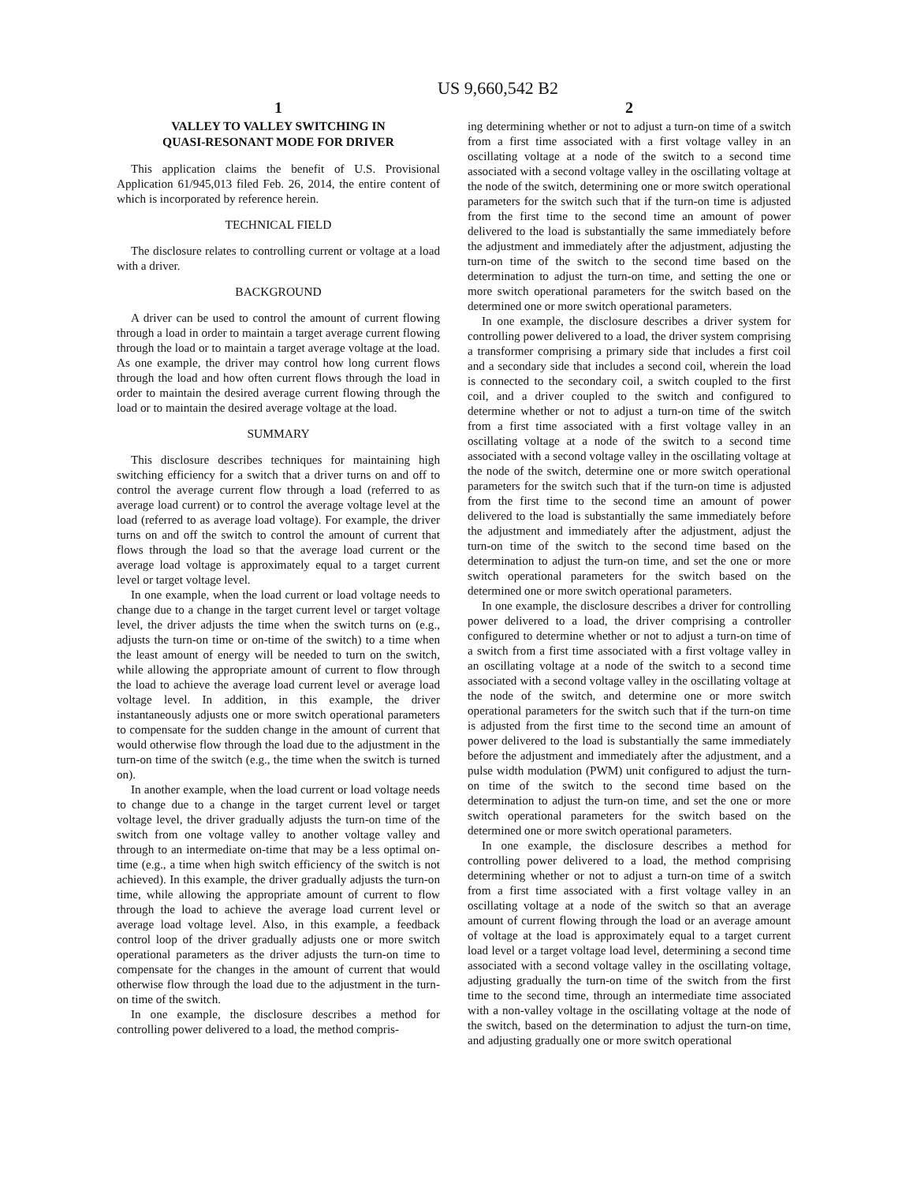US 9,660,542 B2
1
VALLEY TO VALLEY SWITCHING IN
QUASI-RESONANT MODE FOR DRIVER
This application claims the benefit of U.S. Provisional Application 61/945,013 filed Feb. 26, 2014, the entire content of which is incorporated by reference herein.
TECHNICAL FIELD
The disclosure relates to controlling current or voltage at a load with a driver.
BACKGROUND
A driver can be used to control the amount of current flowing through a load in order to maintain a target average current flowing through the load or to maintain a target average voltage at the load. As one example, the driver may control how long current flows through the load and how often current flows through the load in order to maintain the desired average current flowing through the load or to maintain the desired average voltage at the load.
SUMMARY
This disclosure describes techniques for maintaining high switching efficiency for a switch that a driver turns on and off to control the average current flow through a load (referred to as average load current) or to control the average voltage level at the load (referred to as average load voltage). For example, the driver turns on and off the switch to control the amount of current that flows through the load so that the average load current or the average load voltage is approximately equal to a target current level or target voltage level.
In one example, when the load current or load voltage needs to change due to a change in the target current level or target voltage level, the driver adjusts the time when the switch turns on (e.g., adjusts the turn-on time or on-time of the switch) to a time when the least amount of energy will be needed to turn on the switch, while allowing the appropriate amount of current to flow through the load to achieve the average load current level or average load voltage level. In addition, in this example, the driver instantaneously adjusts one or more switch operational parameters to compensate for the sudden change in the amount of current that would otherwise flow through the load due to the adjustment in the turn-on time of the switch (e.g., the time when the switch is turned on).
In another example, when the load current or load voltage needs to change due to a change in the target current level or target voltage level, the driver gradually adjusts the turn-on time of the switch from one voltage valley to another voltage valley and through to an intermediate on-time that may be a less optimal on-time (e.g., a time when high switch efficiency of the switch is not achieved). In this example, the driver gradually adjusts the turn-on time, while allowing the appropriate amount of current to flow through the load to achieve the average load current level or average load voltage level. Also, in this example, a feedback control loop of the driver gradually adjusts one or more switch operational parameters as the driver adjusts the turn-on time to compensate for the changes in the amount of current that would otherwise flow through the load due to the adjustment in the turn-on time of the switch.
In one example, the disclosure describes a method for controlling power delivered to a load, the method compris-
2
ing determining whether or not to adjust a turn-on time of a switch from a first time associated with a first voltage valley in an oscillating voltage at a node of the switch to a second time associated with a second voltage valley in the oscillating voltage at the node of the switch, determining one or more switch operational parameters for the switch such that if the turn-on time is adjusted from the first time to the second time an amount of power delivered to the load is substantially the same immediately before the adjustment and immediately after the adjustment, adjusting the turn-on time of the switch to the second time based on the determination to adjust the turn-on time, and setting the one or more switch operational parameters for the switch based on the determined one or more switch operational parameters.
In one example, the disclosure describes a driver system for controlling power delivered to a load, the driver system comprising a transformer comprising a primary side that includes a first coil and a secondary side that includes a second coil, wherein the load is connected to the secondary coil, a switch coupled to the first coil, and a driver coupled to the switch and configured to determine whether or not to adjust a turn-on time of the switch from a first time associated with a first voltage valley in an oscillating voltage at a node of the switch to a second time associated with a second voltage valley in the oscillating voltage at the node of the switch, determine one or more switch operational parameters for the switch such that if the turn-on time is adjusted from the first time to the second time an amount of power delivered to the load is substantially the same immediately before the adjustment and immediately after the adjustment, adjust the turn-on time of the switch to the second time based on the determination to adjust the turn-on time, and set the one or more switch operational parameters for the switch based on the determined one or more switch operational parameters.
In one example, the disclosure describes a driver for controlling power delivered to a load, the driver comprising a controller configured to determine whether or not to adjust a turn-on time of a switch from a first time associated with a first voltage valley in an oscillating voltage at a node of the switch to a second time associated with a second voltage valley in the oscillating voltage at the node of the switch, and determine one or more switch operational parameters for the switch such that if the turn-on time is adjusted from the first time to the second time an amount of power delivered to the load is substantially the same immediately before the adjustment and immediately after the adjustment, and a pulse width modulation (PWM) unit configured to adjust the turn-on time of the switch to the second time based on the determination to adjust the turn-on time, and set the one or more switch operational parameters for the switch based on the determined one or more switch operational parameters.
In one example, the disclosure describes a method for controlling power delivered to a load, the method comprising determining whether or not to adjust a turn-on time of a switch from a first time associated with a first voltage valley in an oscillating voltage at a node of the switch so that an average amount of current flowing through the load or an average amount of voltage at the load is approximately equal to a target current load level or a target voltage load level, determining a second time associated with a second voltage valley in the oscillating voltage, adjusting gradually the turn-on time of the switch from the first time to the second time, through an intermediate time associated with a non-valley voltage in the oscillating voltage at the node of the switch, based on the determination to adjust the turn-on time, and adjusting gradually one or more switch operational